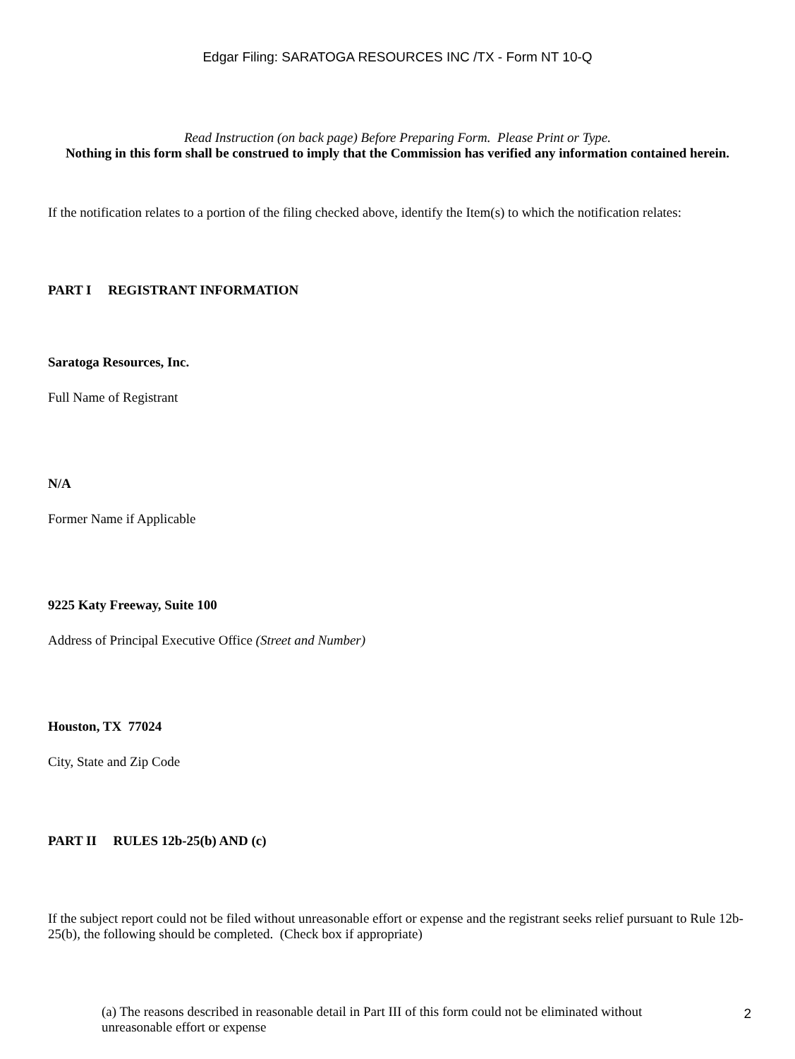Edgar Filing: SARATOGA RESOURCES INC /TX - Form NT 10-Q
Read Instruction (on back page) Before Preparing Form. Please Print or Type.
Nothing in this form shall be construed to imply that the Commission has verified any information contained herein.
If the notification relates to a portion of the filing checked above, identify the Item(s) to which the notification relates:
PART I REGISTRANT INFORMATION
Saratoga Resources, Inc.
Full Name of Registrant
N/A
Former Name if Applicable
9225 Katy Freeway, Suite 100
Address of Principal Executive Office (Street and Number)
Houston, TX 77024
City, State and Zip Code
PART II RULES 12b-25(b) AND (c)
If the subject report could not be filed without unreasonable effort or expense and the registrant seeks relief pursuant to Rule 12b-25(b), the following should be completed. (Check box if appropriate)
(a) The reasons described in reasonable detail in Part III of this form could not be eliminated without unreasonable effort or expense
2